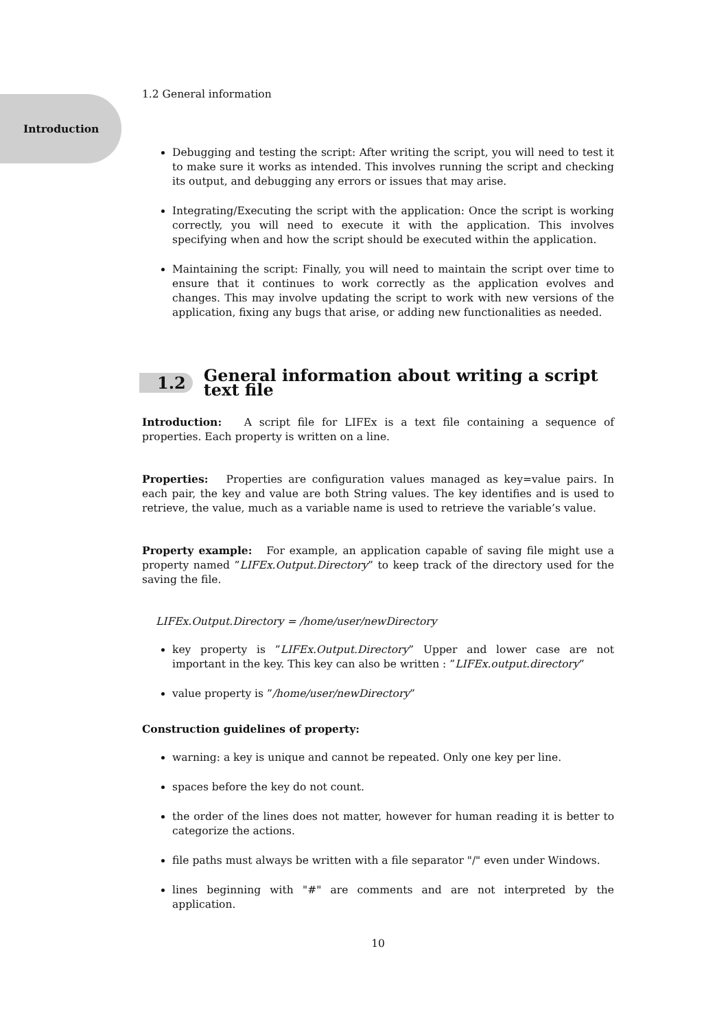Introduction
1.2 General information
Debugging and testing the script: After writing the script, you will need to test it to make sure it works as intended. This involves running the script and checking its output, and debugging any errors or issues that may arise.
Integrating/Executing the script with the application: Once the script is working correctly, you will need to execute it with the application. This involves specifying when and how the script should be executed within the application.
Maintaining the script: Finally, you will need to maintain the script over time to ensure that it continues to work correctly as the application evolves and changes. This may involve updating the script to work with new versions of the application, fixing any bugs that arise, or adding new functionalities as needed.
1.2 General information about writing a script text file
Introduction: A script file for LIFEx is a text file containing a sequence of properties. Each property is written on a line.
Properties: Properties are configuration values managed as key=value pairs. In each pair, the key and value are both String values. The key identifies and is used to retrieve, the value, much as a variable name is used to retrieve the variable’s value.
Property example: For example, an application capable of saving file might use a property named ”LIFEx.Output.Directory” to keep track of the directory used for the saving the file.
LIFEx.Output.Directory = /home/user/newDirectory
key property is ”LIFEx.Output.Directory” Upper and lower case are not important in the key. This key can also be written : ”LIFEx.output.directory”
value property is ”/home/user/newDirectory”
Construction guidelines of property:
warning: a key is unique and cannot be repeated. Only one key per line.
spaces before the key do not count.
the order of the lines does not matter, however for human reading it is better to categorize the actions.
file paths must always be written with a file separator "/" even under Windows.
lines beginning with "#" are comments and are not interpreted by the application.
10